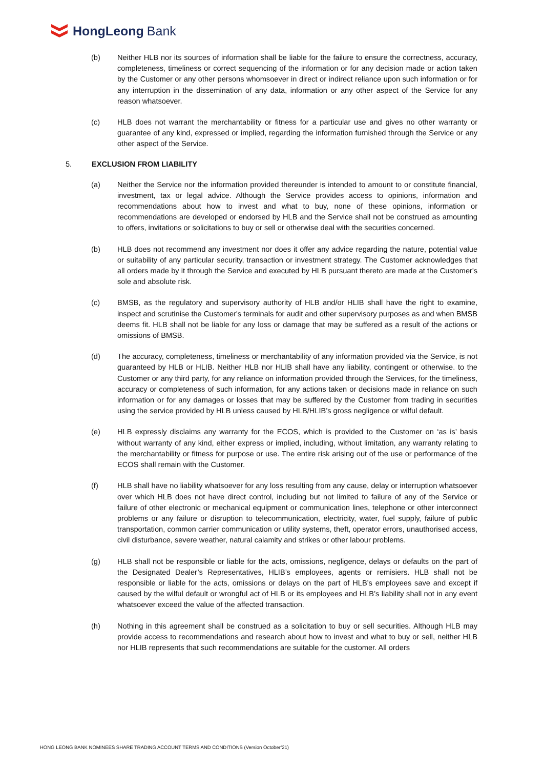HongLeong Bank
(b) Neither HLB nor its sources of information shall be liable for the failure to ensure the correctness, accuracy, completeness, timeliness or correct sequencing of the information or for any decision made or action taken by the Customer or any other persons whomsoever in direct or indirect reliance upon such information or for any interruption in the dissemination of any data, information or any other aspect of the Service for any reason whatsoever.
(c) HLB does not warrant the merchantability or fitness for a particular use and gives no other warranty or guarantee of any kind, expressed or implied, regarding the information furnished through the Service or any other aspect of the Service.
5. EXCLUSION FROM LIABILITY
(a) Neither the Service nor the information provided thereunder is intended to amount to or constitute financial, investment, tax or legal advice. Although the Service provides access to opinions, information and recommendations about how to invest and what to buy, none of these opinions, information or recommendations are developed or endorsed by HLB and the Service shall not be construed as amounting to offers, invitations or solicitations to buy or sell or otherwise deal with the securities concerned.
(b) HLB does not recommend any investment nor does it offer any advice regarding the nature, potential value or suitability of any particular security, transaction or investment strategy. The Customer acknowledges that all orders made by it through the Service and executed by HLB pursuant thereto are made at the Customer's sole and absolute risk.
(c) BMSB, as the regulatory and supervisory authority of HLB and/or HLIB shall have the right to examine, inspect and scrutinise the Customer's terminals for audit and other supervisory purposes as and when BMSB deems fit. HLB shall not be liable for any loss or damage that may be suffered as a result of the actions or omissions of BMSB.
(d) The accuracy, completeness, timeliness or merchantability of any information provided via the Service, is not guaranteed by HLB or HLIB. Neither HLB nor HLIB shall have any liability, contingent or otherwise. to the Customer or any third party, for any reliance on information provided through the Services, for the timeliness, accuracy or completeness of such information, for any actions taken or decisions made in reliance on such information or for any damages or losses that may be suffered by the Customer from trading in securities using the service provided by HLB unless caused by HLB/HLIB’s gross negligence or wilful default.
(e) HLB expressly disclaims any warranty for the ECOS, which is provided to the Customer on ‘as is’ basis without warranty of any kind, either express or implied, including, without limitation, any warranty relating to the merchantability or fitness for purpose or use. The entire risk arising out of the use or performance of the ECOS shall remain with the Customer.
(f) HLB shall have no liability whatsoever for any loss resulting from any cause, delay or interruption whatsoever over which HLB does not have direct control, including but not limited to failure of any of the Service or failure of other electronic or mechanical equipment or communication lines, telephone or other interconnect problems or any failure or disruption to telecommunication, electricity, water, fuel supply, failure of public transportation, common carrier communication or utility systems, theft, operator errors, unauthorised access, civil disturbance, severe weather, natural calamity and strikes or other labour problems.
(g) HLB shall not be responsible or liable for the acts, omissions, negligence, delays or defaults on the part of the Designated Dealer’s Representatives, HLIB’s employees, agents or remisiers. HLB shall not be responsible or liable for the acts, omissions or delays on the part of HLB’s employees save and except if caused by the wilful default or wrongful act of HLB or its employees and HLB’s liability shall not in any event whatsoever exceed the value of the affected transaction.
(h) Nothing in this agreement shall be construed as a solicitation to buy or sell securities. Although HLB may provide access to recommendations and research about how to invest and what to buy or sell, neither HLB nor HLIB represents that such recommendations are suitable for the customer. All orders
HONG LEONG BANK NOMINEES SHARE TRADING ACCOUNT TERMS AND CONDITIONS (Version October’21)